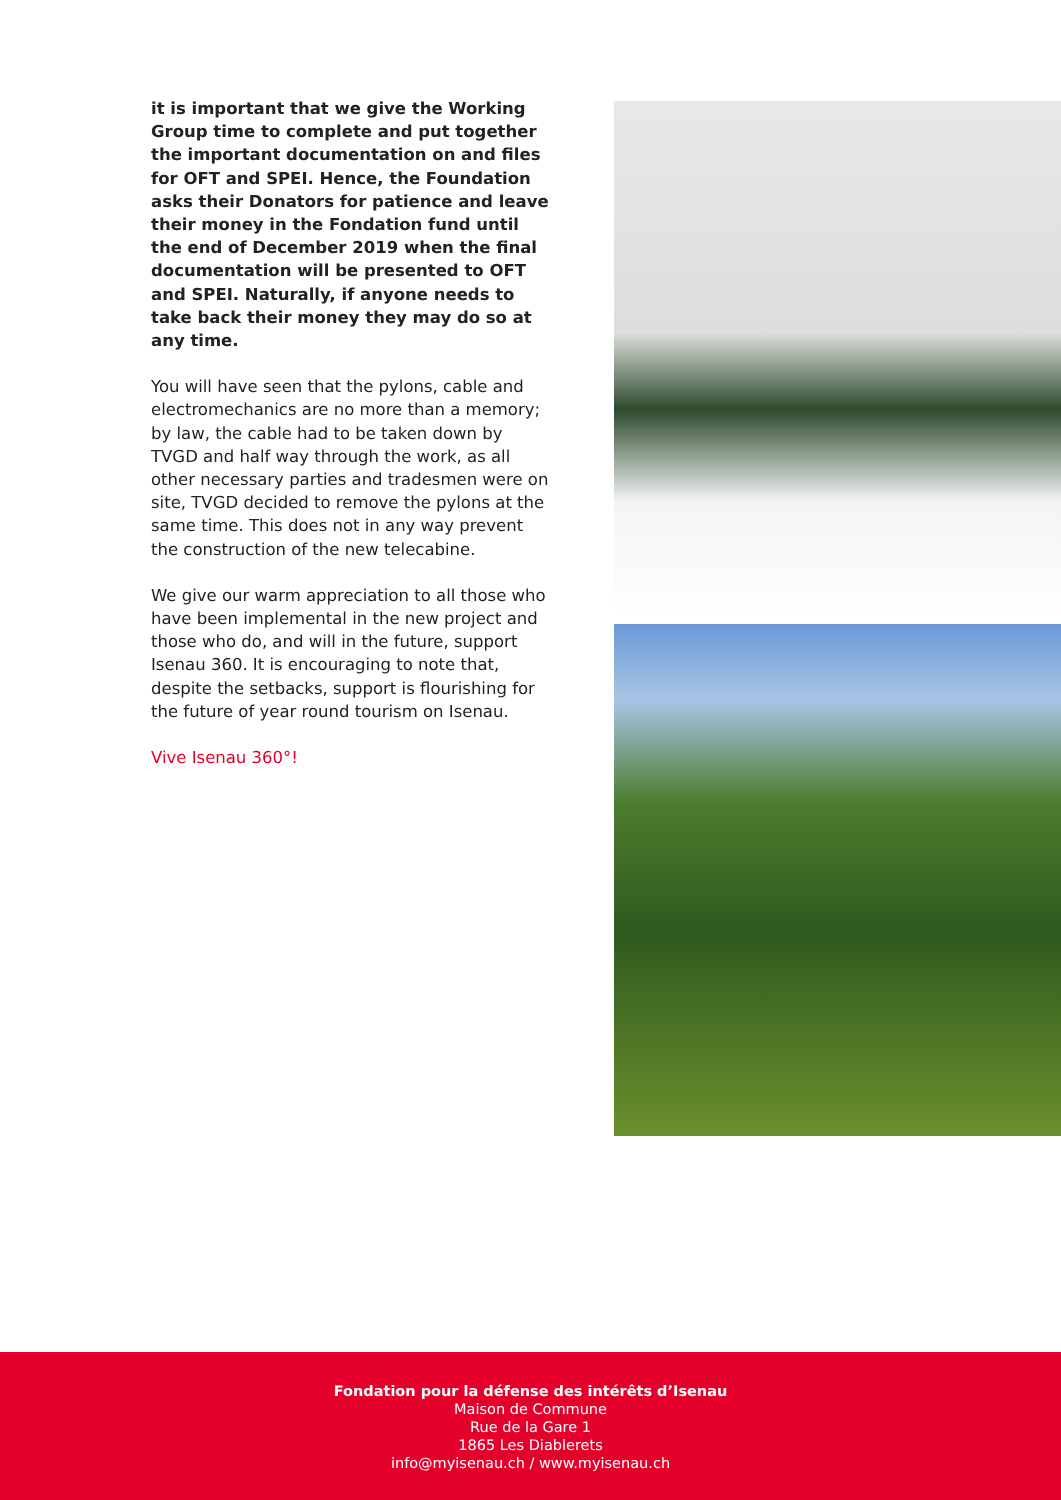it is important that we give the Working Group time to complete and put together the important documentation on and files for OFT and SPEI. Hence, the Foundation asks their Donators for patience and leave their money in the Fondation fund until the end of December 2019 when the final documentation will be presented to OFT and SPEI. Naturally, if anyone needs to take back their money they may do so at any time.
You will have seen that the pylons, cable and electromechanics are no more than a memory; by law, the cable had to be taken down by TVGD and half way through the work, as all other necessary parties and tradesmen were on site, TVGD decided to remove the pylons at the same time. This does not in any way prevent the construction of the new telecabine.
We give our warm appreciation to all those who have been implemental in the new project and those who do, and will in the future, support Isenau 360. It is encouraging to note that, despite the setbacks, support is flourishing for the future of year round tourism on Isenau.
Vive Isenau 360°!
Fondation pour la défense des intérêts d’Isenau
Maison de Commune
Rue de la Gare 1
1865 Les Diablerets
info@myisenau.ch / www.myisenau.ch